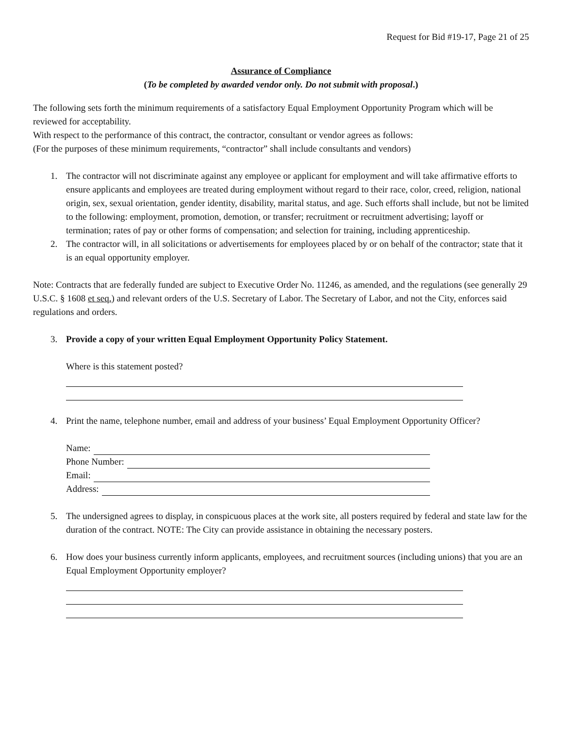Request for Bid #19-17, Page 21 of 25
Assurance of Compliance
(To be completed by awarded vendor only. Do not submit with proposal.)
The following sets forth the minimum requirements of a satisfactory Equal Employment Opportunity Program which will be reviewed for acceptability.
With respect to the performance of this contract, the contractor, consultant or vendor agrees as follows:
(For the purposes of these minimum requirements, “contractor” shall include consultants and vendors)
1. The contractor will not discriminate against any employee or applicant for employment and will take affirmative efforts to ensure applicants and employees are treated during employment without regard to their race, color, creed, religion, national origin, sex, sexual orientation, gender identity, disability, marital status, and age. Such efforts shall include, but not be limited to the following: employment, promotion, demotion, or transfer; recruitment or recruitment advertising; layoff or termination; rates of pay or other forms of compensation; and selection for training, including apprenticeship.
2. The contractor will, in all solicitations or advertisements for employees placed by or on behalf of the contractor; state that it is an equal opportunity employer.
Note: Contracts that are federally funded are subject to Executive Order No. 11246, as amended, and the regulations (see generally 29 U.S.C. § 1608 et seq.) and relevant orders of the U.S. Secretary of Labor. The Secretary of Labor, and not the City, enforces said regulations and orders.
3. Provide a copy of your written Equal Employment Opportunity Policy Statement.
Where is this statement posted?
4. Print the name, telephone number, email and address of your business’ Equal Employment Opportunity Officer?
Name:
Phone Number:
Email:
Address:
5. The undersigned agrees to display, in conspicuous places at the work site, all posters required by federal and state law for the duration of the contract. NOTE: The City can provide assistance in obtaining the necessary posters.
6. How does your business currently inform applicants, employees, and recruitment sources (including unions) that you are an Equal Employment Opportunity employer?